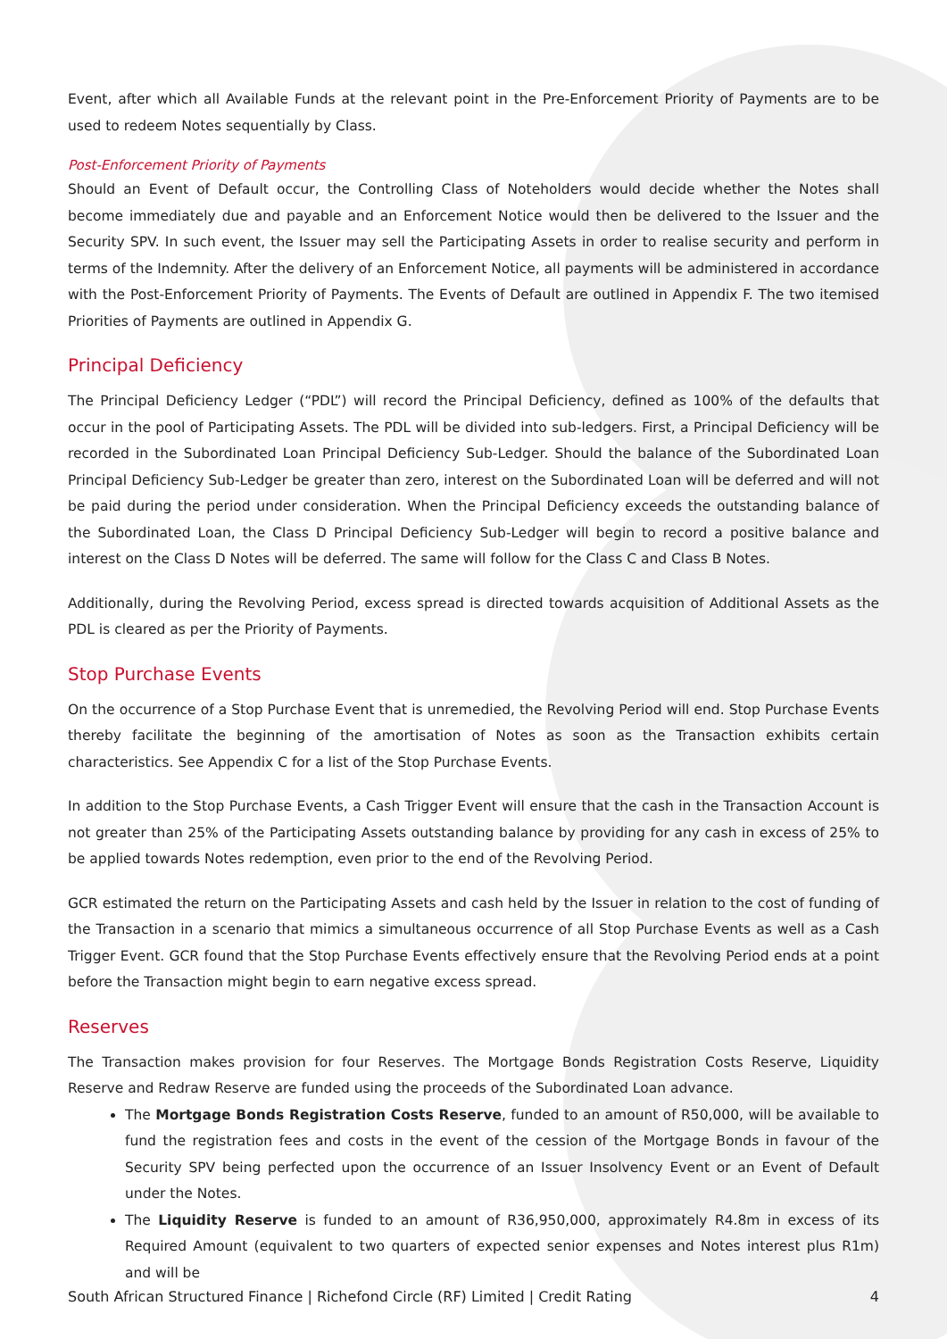Event, after which all Available Funds at the relevant point in the Pre-Enforcement Priority of Payments are to be used to redeem Notes sequentially by Class.
Post-Enforcement Priority of Payments
Should an Event of Default occur, the Controlling Class of Noteholders would decide whether the Notes shall become immediately due and payable and an Enforcement Notice would then be delivered to the Issuer and the Security SPV. In such event, the Issuer may sell the Participating Assets in order to realise security and perform in terms of the Indemnity. After the delivery of an Enforcement Notice, all payments will be administered in accordance with the Post-Enforcement Priority of Payments. The Events of Default are outlined in Appendix F. The two itemised Priorities of Payments are outlined in Appendix G.
Principal Deficiency
The Principal Deficiency Ledger (“PDL”) will record the Principal Deficiency, defined as 100% of the defaults that occur in the pool of Participating Assets. The PDL will be divided into sub-ledgers. First, a Principal Deficiency will be recorded in the Subordinated Loan Principal Deficiency Sub-Ledger. Should the balance of the Subordinated Loan Principal Deficiency Sub-Ledger be greater than zero, interest on the Subordinated Loan will be deferred and will not be paid during the period under consideration. When the Principal Deficiency exceeds the outstanding balance of the Subordinated Loan, the Class D Principal Deficiency Sub-Ledger will begin to record a positive balance and interest on the Class D Notes will be deferred. The same will follow for the Class C and Class B Notes.
Additionally, during the Revolving Period, excess spread is directed towards acquisition of Additional Assets as the PDL is cleared as per the Priority of Payments.
Stop Purchase Events
On the occurrence of a Stop Purchase Event that is unremedied, the Revolving Period will end. Stop Purchase Events thereby facilitate the beginning of the amortisation of Notes as soon as the Transaction exhibits certain characteristics. See Appendix C for a list of the Stop Purchase Events.
In addition to the Stop Purchase Events, a Cash Trigger Event will ensure that the cash in the Transaction Account is not greater than 25% of the Participating Assets outstanding balance by providing for any cash in excess of 25% to be applied towards Notes redemption, even prior to the end of the Revolving Period.
GCR estimated the return on the Participating Assets and cash held by the Issuer in relation to the cost of funding of the Transaction in a scenario that mimics a simultaneous occurrence of all Stop Purchase Events as well as a Cash Trigger Event. GCR found that the Stop Purchase Events effectively ensure that the Revolving Period ends at a point before the Transaction might begin to earn negative excess spread.
Reserves
The Transaction makes provision for four Reserves. The Mortgage Bonds Registration Costs Reserve, Liquidity Reserve and Redraw Reserve are funded using the proceeds of the Subordinated Loan advance.
The Mortgage Bonds Registration Costs Reserve, funded to an amount of R50,000, will be available to fund the registration fees and costs in the event of the cession of the Mortgage Bonds in favour of the Security SPV being perfected upon the occurrence of an Issuer Insolvency Event or an Event of Default under the Notes.
The Liquidity Reserve is funded to an amount of R36,950,000, approximately R4.8m in excess of its Required Amount (equivalent to two quarters of expected senior expenses and Notes interest plus R1m) and will be
South African Structured Finance | Richefond Circle (RF) Limited | Credit Rating 4